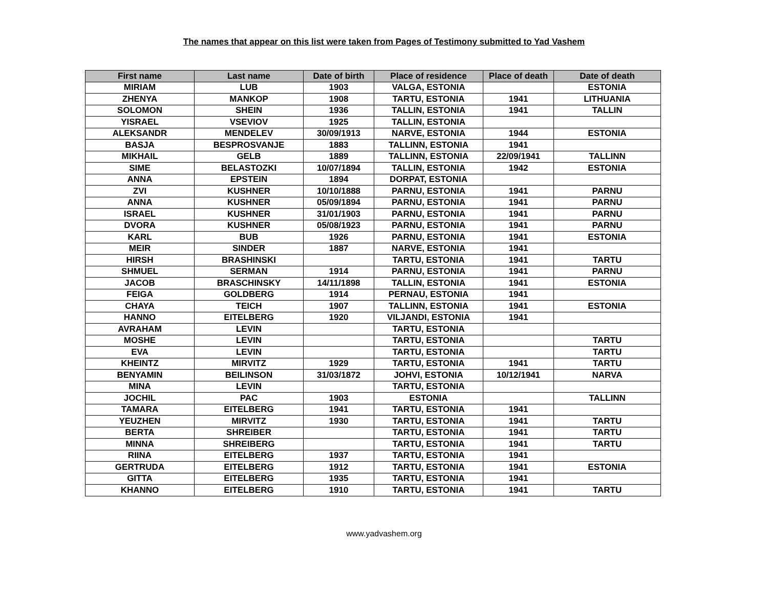The names that appear on this list were taken from Pages of Testimony submitted to Yad Vashem
| First name | Last name | Date of birth | Place of residence | Place of death | Date of death |
| --- | --- | --- | --- | --- | --- |
| MIRIAM | LUB | 1903 | VALGA, ESTONIA | | ESTONIA |
| ZHENYA | MANKOP | 1908 | TARTU, ESTONIA | 1941 | LITHUANIA |
| SOLOMON | SHEIN | 1936 | TALLIN, ESTONIA | 1941 | TALLIN |
| YISRAEL | VSEVIOV | 1925 | TALLIN, ESTONIA | | |
| ALEKSANDR | MENDELEV | 30/09/1913 | NARVE, ESTONIA | 1944 | ESTONIA |
| BASJA | BESPROSVANJE | 1883 | TALLINN, ESTONIA | 1941 | |
| MIKHAIL | GELB | 1889 | TALLINN, ESTONIA | 22/09/1941 | TALLINN |
| SIME | BELASTOZKI | 10/07/1894 | TALLIN, ESTONIA | 1942 | ESTONIA |
| ANNA | EPSTEIN | 1894 | DORPAT, ESTONIA | | |
| ZVI | KUSHNER | 10/10/1888 | PARNU, ESTONIA | 1941 | PARNU |
| ANNA | KUSHNER | 05/09/1894 | PARNU, ESTONIA | 1941 | PARNU |
| ISRAEL | KUSHNER | 31/01/1903 | PARNU, ESTONIA | 1941 | PARNU |
| DVORA | KUSHNER | 05/08/1923 | PARNU, ESTONIA | 1941 | PARNU |
| KARL | BUB | 1926 | PARNU, ESTONIA | 1941 | ESTONIA |
| MEIR | SINDER | 1887 | NARVE, ESTONIA | 1941 | |
| HIRSH | BRASHINSKI | | TARTU, ESTONIA | 1941 | TARTU |
| SHMUEL | SERMAN | 1914 | PARNU, ESTONIA | 1941 | PARNU |
| JACOB | BRASCHINSKY | 14/11/1898 | TALLIN, ESTONIA | 1941 | ESTONIA |
| FEIGA | GOLDBERG | 1914 | PERNAU, ESTONIA | 1941 | |
| CHAYA | TEICH | 1907 | TALLINN, ESTONIA | 1941 | ESTONIA |
| HANNO | EITELBERG | 1920 | VILJANDI, ESTONIA | 1941 | |
| AVRAHAM | LEVIN | | TARTU, ESTONIA | | |
| MOSHE | LEVIN | | TARTU, ESTONIA | | TARTU |
| EVA | LEVIN | | TARTU, ESTONIA | | TARTU |
| KHEINTZ | MIRVITZ | 1929 | TARTU, ESTONIA | 1941 | TARTU |
| BENYAMIN | BEILINSON | 31/03/1872 | JOHVI, ESTONIA | 10/12/1941 | NARVA |
| MINA | LEVIN | | TARTU, ESTONIA | | |
| JOCHIL | PAC | 1903 | ESTONIA | | TALLINN |
| TAMARA | EITELBERG | 1941 | TARTU, ESTONIA | 1941 | |
| YEUZHEN | MIRVITZ | 1930 | TARTU, ESTONIA | 1941 | TARTU |
| BERTA | SHREIBER | | TARTU, ESTONIA | 1941 | TARTU |
| MINNA | SHREIBERG | | TARTU, ESTONIA | 1941 | TARTU |
| RIINA | EITELBERG | 1937 | TARTU, ESTONIA | 1941 | |
| GERTRUDA | EITELBERG | 1912 | TARTU, ESTONIA | 1941 | ESTONIA |
| GITTA | EITELBERG | 1935 | TARTU, ESTONIA | 1941 | |
| KHANNO | EITELBERG | 1910 | TARTU, ESTONIA | 1941 | TARTU |
www.yadvashem.org